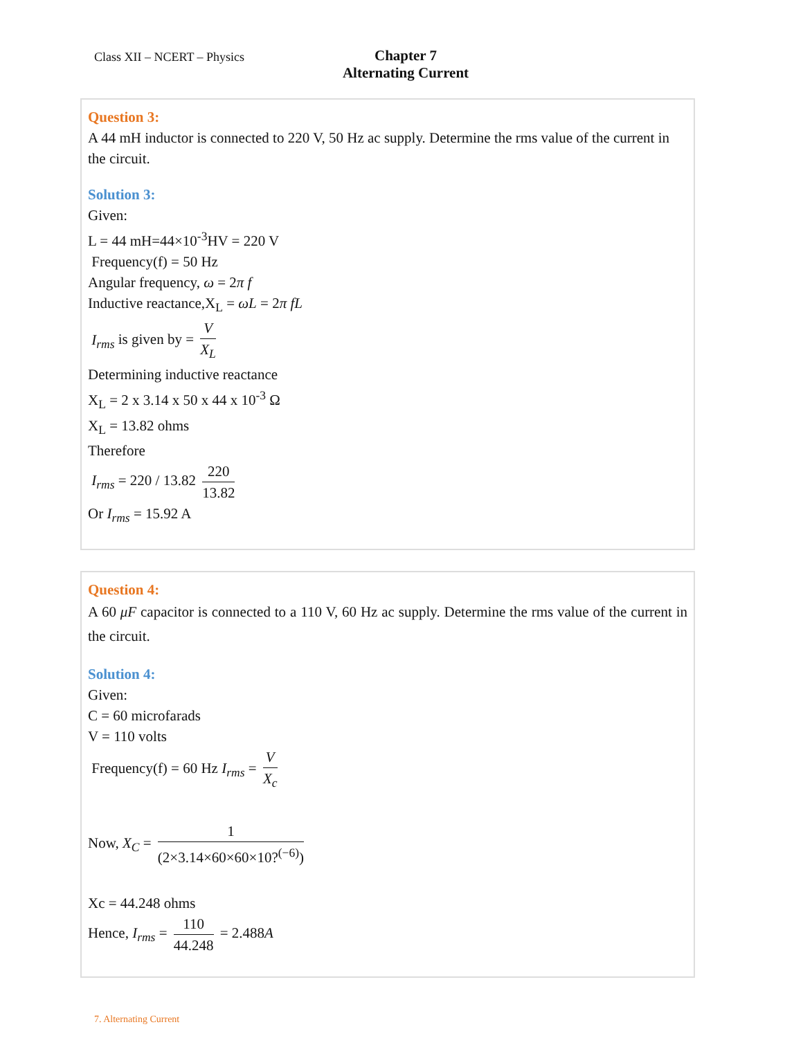Class XII – NCERT – Physics
Chapter 7
Alternating Current
Question 3:
A 44 mH inductor is connected to 220 V, 50 Hz ac supply. Determine the rms value of the current in the circuit.
Solution 3:
Given:
L = 44 mH=44×10<sup>-3</sup>HV = 220 V
Frequency(f) = 50 Hz
Angular frequency, ω = 2π f
Inductive reactance,X<sub>L</sub> = ωL = 2π fL
I<sub>rms</sub> is given by = V X<sub>L</sub>
Determining inductive reactance
X<sub>L</sub> = 2 x 3.14 x 50 x 44 x 10<sup>-3</sup> Ω
X<sub>L</sub> = 13.82 ohms
Therefore
I<sub>rms</sub> = 220 / 13.82 220 13.82
Or I<sub>rms</sub> = 15.92 A
Question 4:
A 60 μF capacitor is connected to a 110 V, 60 Hz ac supply. Determine the rms value of the current in the circuit.
Solution 4:
Given:
C = 60 microfarads
V = 110 volts
Frequency(f) = 60 Hz I<sub>rms</sub> = V X<sub>c</sub>
Now, X<sub>C</sub> = 1 (2×3.14×60×60×10?<sup>(−6)</sup>)
Xc = 44.248 ohms
Hence, I<sub>rms</sub> = 110 44.248 = 2.488A
7. Alternating Current